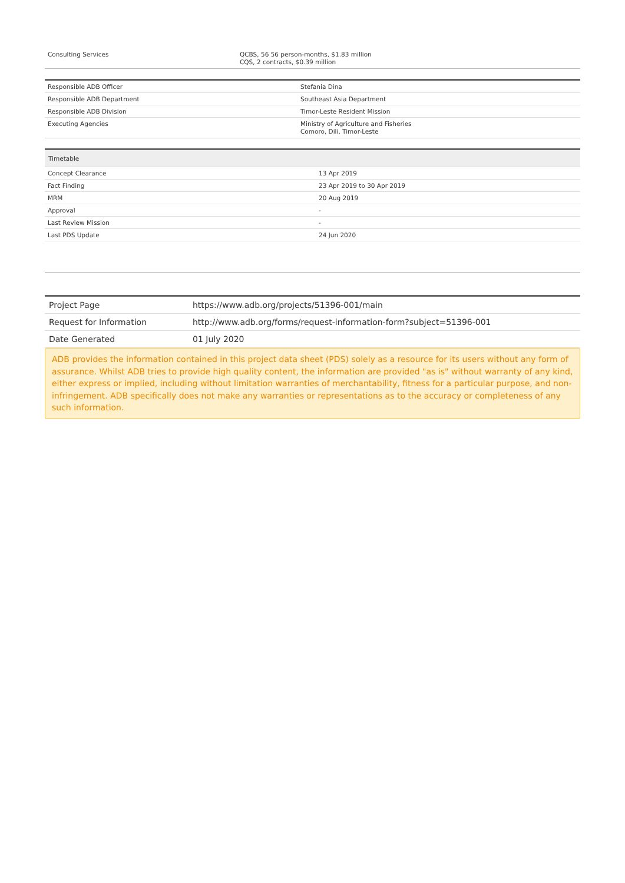| Consulting Services | QCBS, 56 56 person-months, $1.83 million CQS, 2 contracts, $0.39 million |
| Responsible ADB Officer | Stefania Dina |
| Responsible ADB Department | Southeast Asia Department |
| Responsible ADB Division | Timor-Leste Resident Mission |
| Executing Agencies | Ministry of Agriculture and Fisheries Comoro, Dili, Timor-Leste |
| Timetable | |
| Concept Clearance | 13 Apr 2019 |
| Fact Finding | 23 Apr 2019 to 30 Apr 2019 |
| MRM | 20 Aug 2019 |
| Approval | - |
| Last Review Mission | - |
| Last PDS Update | 24 Jun 2020 |
| Project Page | https://www.adb.org/projects/51396-001/main |
| Request for Information | http://www.adb.org/forms/request-information-form?subject=51396-001 |
| Date Generated | 01 July 2020 |
ADB provides the information contained in this project data sheet (PDS) solely as a resource for its users without any form of assurance. Whilst ADB tries to provide high quality content, the information are provided "as is" without warranty of any kind, either express or implied, including without limitation warranties of merchantability, fitness for a particular purpose, and non-infringement. ADB specifically does not make any warranties or representations as to the accuracy or completeness of any such information.